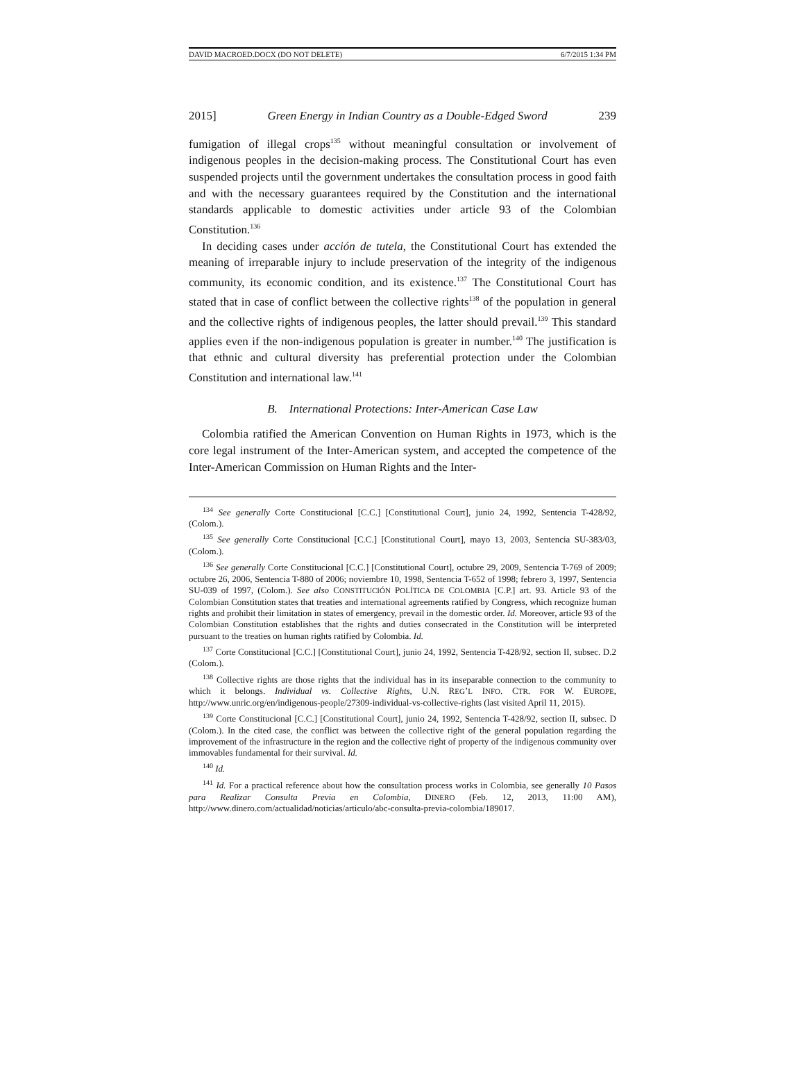DAVID MACROED.DOCX (DO NOT DELETE) 6/7/2015 1:34 PM
2015] Green Energy in Indian Country as a Double-Edged Sword 239
fumigation of illegal crops<sup>135</sup> without meaningful consultation or involvement of indigenous peoples in the decision-making process. The Constitutional Court has even suspended projects until the government undertakes the consultation process in good faith and with the necessary guarantees required by the Constitution and the international standards applicable to domestic activities under article 93 of the Colombian Constitution.<sup>136</sup>
In deciding cases under acción de tutela, the Constitutional Court has extended the meaning of irreparable injury to include preservation of the integrity of the indigenous community, its economic condition, and its existence.<sup>137</sup> The Constitutional Court has stated that in case of conflict between the collective rights<sup>138</sup> of the population in general and the collective rights of indigenous peoples, the latter should prevail.<sup>139</sup> This standard applies even if the non-indigenous population is greater in number.<sup>140</sup> The justification is that ethnic and cultural diversity has preferential protection under the Colombian Constitution and international law.<sup>141</sup>
B. International Protections: Inter-American Case Law
Colombia ratified the American Convention on Human Rights in 1973, which is the core legal instrument of the Inter-American system, and accepted the competence of the Inter-American Commission on Human Rights and the Inter-
<sup>134</sup> See generally Corte Constitucional [C.C.] [Constitutional Court], junio 24, 1992, Sentencia T-428/92, (Colom.).
<sup>135</sup> See generally Corte Constitucional [C.C.] [Constitutional Court], mayo 13, 2003, Sentencia SU-383/03, (Colom.).
<sup>136</sup> See generally Corte Constitucional [C.C.] [Constitutional Court], octubre 29, 2009, Sentencia T-769 of 2009; octubre 26, 2006, Sentencia T-880 of 2006; noviembre 10, 1998, Sentencia T-652 of 1998; febrero 3, 1997, Sentencia SU-039 of 1997, (Colom.). See also CONSTITUCIÓN POLÍTICA DE COLOMBIA [C.P.] art. 93. Article 93 of the Colombian Constitution states that treaties and international agreements ratified by Congress, which recognize human rights and prohibit their limitation in states of emergency, prevail in the domestic order. Id. Moreover, article 93 of the Colombian Constitution establishes that the rights and duties consecrated in the Constitution will be interpreted pursuant to the treaties on human rights ratified by Colombia. Id.
<sup>137</sup> Corte Constitucional [C.C.] [Constitutional Court], junio 24, 1992, Sentencia T-428/92, section II, subsec. D.2 (Colom.).
<sup>138</sup> Collective rights are those rights that the individual has in its inseparable connection to the community to which it belongs. Individual vs. Collective Rights, U.N. REG’L INFO. CTR. FOR W. EUROPE, http://www.unric.org/en/indigenous-people/27309-individual-vs-collective-rights (last visited April 11, 2015).
<sup>139</sup> Corte Constitucional [C.C.] [Constitutional Court], junio 24, 1992, Sentencia T-428/92, section II, subsec. D (Colom.). In the cited case, the conflict was between the collective right of the general population regarding the improvement of the infrastructure in the region and the collective right of property of the indigenous community over immovables fundamental for their survival. Id.
<sup>140</sup> Id.
<sup>141</sup> Id. For a practical reference about how the consultation process works in Colombia, see generally 10 Pasos para Realizar Consulta Previa en Colombia, DINERO (Feb. 12, 2013, 11:00 AM), http://www.dinero.com/actualidad/noticias/articulo/abc-consulta-previa-colombia/189017.